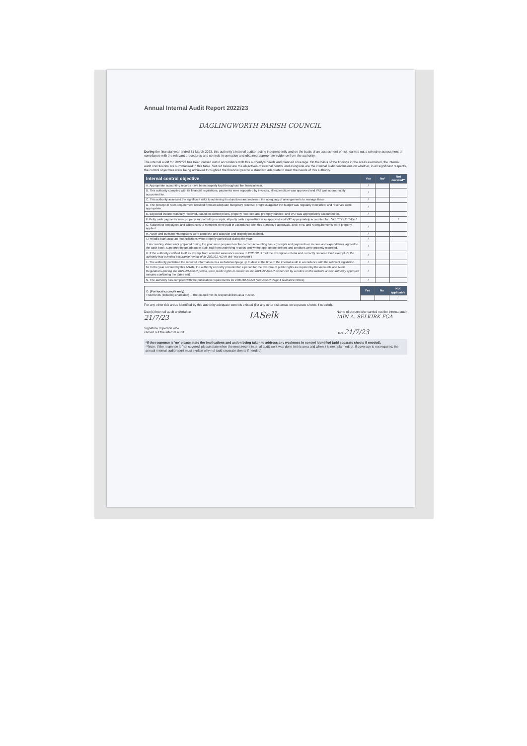Annual Internal Audit Report 2022/23
DAGLINGWORTH PARISH COUNCIL
During the financial year ended 31 March 2023, this authority's internal auditor acting independently and on the basis of an assessment of risk, carried out a selective assessment of compliance with the relevant procedures and controls in operation and obtained appropriate evidence from the authority.
The internal audit for 2022/23 has been carried out in accordance with this authority's needs and planned coverage. On the basis of the findings in the areas examined, the internal audit conclusions are summarised in this table. Set out below are the objectives of internal control and alongside are the internal audit conclusions on whether, in all significant respects, the control objectives were being achieved throughout the financial year to a standard adequate to meet the needs of this authority.
| Internal control objective | Yes | No* | Not covered** |
| --- | --- | --- | --- |
| A. Appropriate accounting records have been properly kept throughout the financial year. | / | | |
| B. This authority complied with its financial regulations, payments were supported by invoices, all expenditure was approved and VAT was appropriately accounted for. | / | | |
| C. This authority assessed the significant risks to achieving its objectives and reviewed the adequacy of arrangements to manage these. | / | | |
| D. The precept or rates requirement resulted from an adequate budgetary process; progress against the budget was regularly monitored; and reserves were appropriate. | / | | |
| E. Expected income was fully received, based on correct prices, properly recorded and promptly banked; and VAT was appropriately accounted for. | / | | |
| F. Petty cash payments were properly supported by receipts, all petty cash expenditure was approved and VAT appropriately accounted for. NO PETTY CASH | | | / |
| G. Salaries to employees and allowances to members were paid in accordance with this authority's approvals, and PAYE and NI requirements were properly applied. | / | | |
| H. Asset and investments registers were complete and accurate and properly maintained. | / | | |
| I. Periodic bank account reconciliations were properly carried out during the year. | / | | |
| J. Accounting statements prepared during the year were prepared on the correct accounting basis (receipts and payments or income and expenditure), agreed to the cash book, supported by an adequate audit trail from underlying records and where appropriate debtors and creditors were properly recorded. | / | | |
| K. If the authority certified itself as exempt from a limited assurance review in 2021/22, it met the exemption criteria and correctly declared itself exempt. (If the authority had a limited assurance review of its 2021/22 AGAR tick "not covered") | / | | |
| L. The authority published the required information on a website/webpage up to date at the time of the internal audit in accordance with the relevant legislation. | / | | |
| M. In the year covered by this AGAR, the authority correctly provided for a period for the exercise of public rights as required by the Accounts and Audit Regulations (during the 2022-23 AGAR period, were public rights in relation to the 2021-22 AGAR evidenced by a notice on the website and/or authority approved minutes confirming the dates set). | / | | |
| N. The authority has complied with the publication requirements for 2021/22 AGAR (see AGAR Page 1 Guidance Notes). | / | | |
| O. (For local councils only) Trust funds (including charitable) – The council met its responsibilities as a trustee. | Yes | No | Not applicable |
| | | | / |
For any other risk areas identified by this authority adequate controls existed (list any other risk areas on separate sheets if needed).
Date(s) internal audit undertaken
21/7/23
Signature of person who
carried out the internal audit
IASelk
Name of person who carried out the internal audit
IAIN A. SELKIRK FCA
Date 21/7/23
*If the response is 'no' please state the implications and action being taken to address any weakness in control identified (add separate sheets if needed).
**Note: If the response is 'not covered' please state when the most recent internal audit work was done in this area and when it is next planned; or, if coverage is not required, the annual internal audit report must explain why not (add separate sheets if needed).